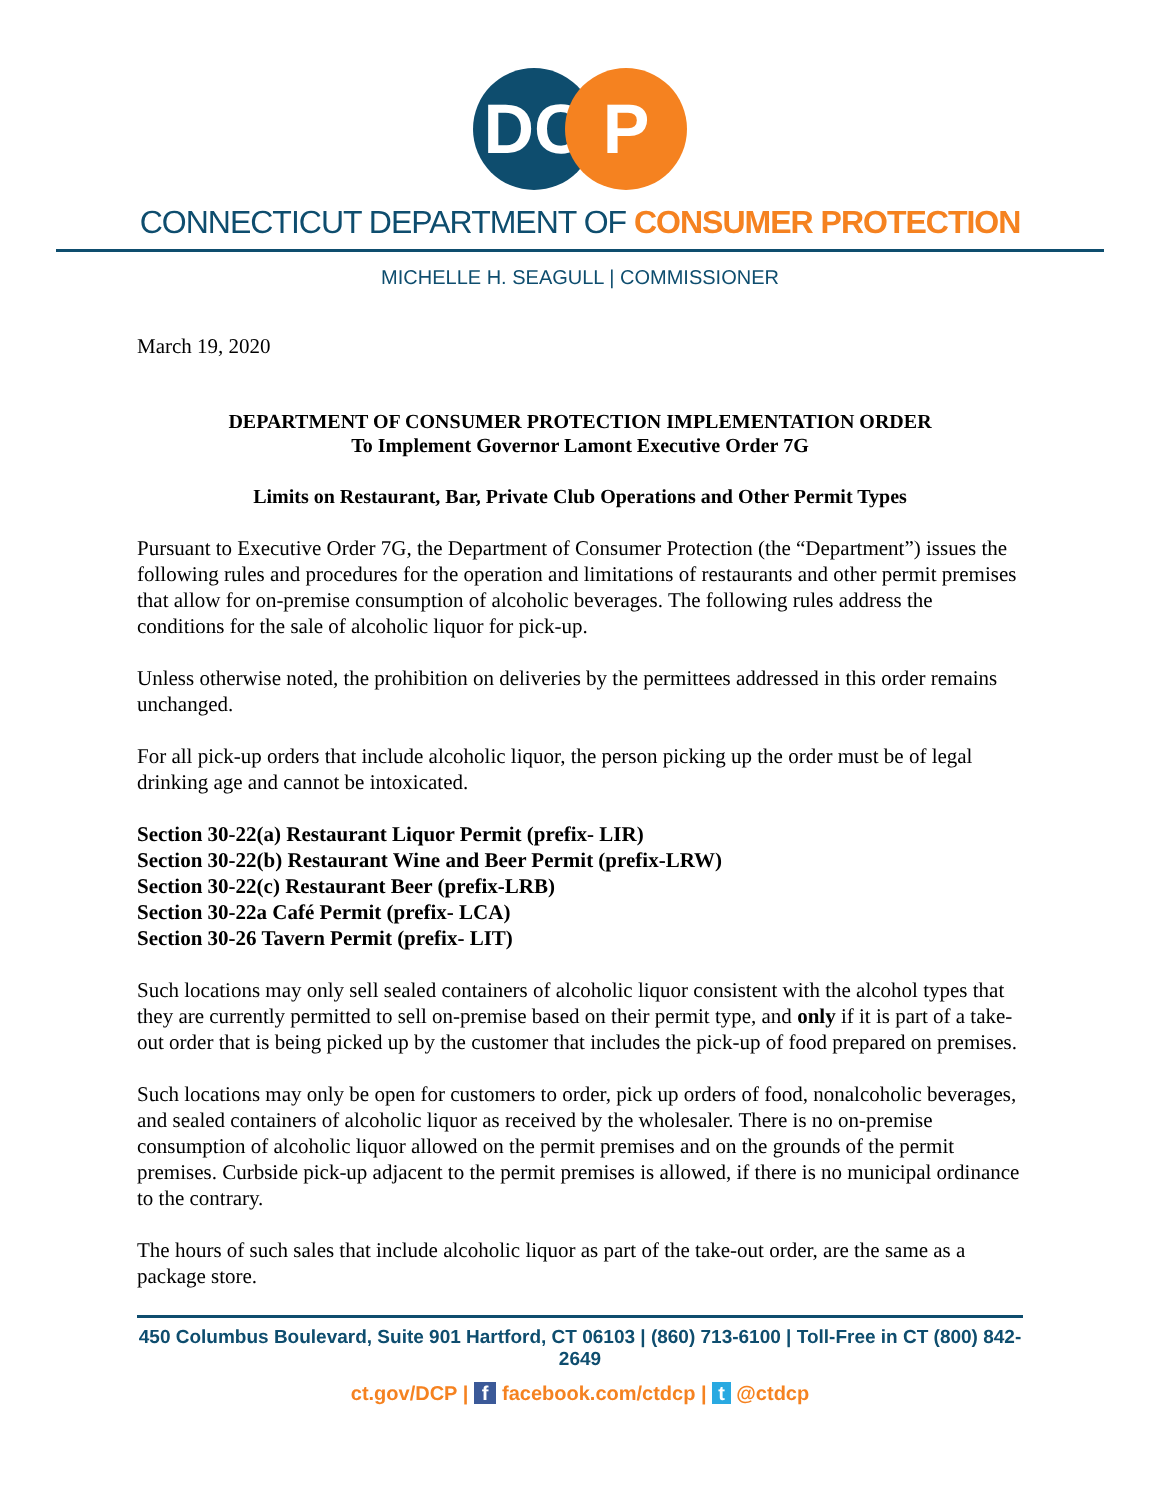DC P
CONNECTICUT DEPARTMENT OF CONSUMER PROTECTION
MICHELLE H. SEAGULL | COMMISSIONER
March 19, 2020
DEPARTMENT OF CONSUMER PROTECTION IMPLEMENTATION ORDER
To Implement Governor Lamont Executive Order 7G
Limits on Restaurant, Bar, Private Club Operations and Other Permit Types
Pursuant to Executive Order 7G, the Department of Consumer Protection (the “Department”) issues the following rules and procedures for the operation and limitations of restaurants and other permit premises that allow for on-premise consumption of alcoholic beverages. The following rules address the conditions for the sale of alcoholic liquor for pick-up.
Unless otherwise noted, the prohibition on deliveries by the permittees addressed in this order remains unchanged.
For all pick-up orders that include alcoholic liquor, the person picking up the order must be of legal drinking age and cannot be intoxicated.
Section 30-22(a) Restaurant Liquor Permit (prefix- LIR)
Section 30-22(b) Restaurant Wine and Beer Permit (prefix-LRW)
Section 30-22(c) Restaurant Beer (prefix-LRB)
Section 30-22a Café Permit (prefix- LCA)
Section 30-26 Tavern Permit (prefix- LIT)
Such locations may only sell sealed containers of alcoholic liquor consistent with the alcohol types that they are currently permitted to sell on-premise based on their permit type, and only if it is part of a take-out order that is being picked up by the customer that includes the pick-up of food prepared on premises.
Such locations may only be open for customers to order, pick up orders of food, nonalcoholic beverages, and sealed containers of alcoholic liquor as received by the wholesaler. There is no on-premise consumption of alcoholic liquor allowed on the permit premises and on the grounds of the permit premises. Curbside pick-up adjacent to the permit premises is allowed, if there is no municipal ordinance to the contrary.
The hours of such sales that include alcoholic liquor as part of the take-out order, are the same as a package store.
450 Columbus Boulevard, Suite 901 Hartford, CT 06103 | (860) 713-6100 | Toll-Free in CT (800) 842-2649
ct.gov/DCP | f facebook.com/ctdcp | t @ctdcp